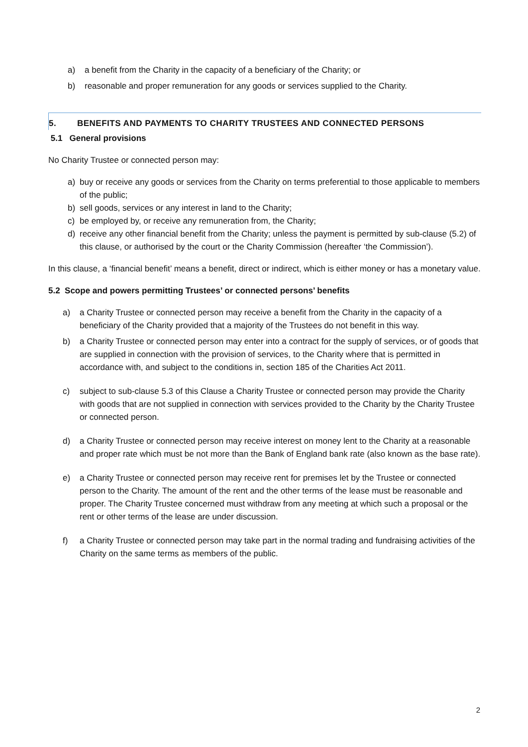a) a benefit from the Charity in the capacity of a beneficiary of the Charity; or
b) reasonable and proper remuneration for any goods or services supplied to the Charity.
5. BENEFITS AND PAYMENTS TO CHARITY TRUSTEES AND CONNECTED PERSONS
5.1 General provisions
No Charity Trustee or connected person may:
a) buy or receive any goods or services from the Charity on terms preferential to those applicable to members of the public;
b) sell goods, services or any interest in land to the Charity;
c) be employed by, or receive any remuneration from, the Charity;
d) receive any other financial benefit from the Charity; unless the payment is permitted by sub-clause (5.2) of this clause, or authorised by the court or the Charity Commission (hereafter ‘the Commission’).
In this clause, a ‘financial benefit’ means a benefit, direct or indirect, which is either money or has a monetary value.
5.2 Scope and powers permitting Trustees’ or connected persons’ benefits
a) a Charity Trustee or connected person may receive a benefit from the Charity in the capacity of a beneficiary of the Charity provided that a majority of the Trustees do not benefit in this way.
b) a Charity Trustee or connected person may enter into a contract for the supply of services, or of goods that are supplied in connection with the provision of services, to the Charity where that is permitted in accordance with, and subject to the conditions in, section 185 of the Charities Act 2011.
c) subject to sub-clause 5.3 of this Clause a Charity Trustee or connected person may provide the Charity with goods that are not supplied in connection with services provided to the Charity by the Charity Trustee or connected person.
d) a Charity Trustee or connected person may receive interest on money lent to the Charity at a reasonable and proper rate which must be not more than the Bank of England bank rate (also known as the base rate).
e) a Charity Trustee or connected person may receive rent for premises let by the Trustee or connected person to the Charity. The amount of the rent and the other terms of the lease must be reasonable and proper. The Charity Trustee concerned must withdraw from any meeting at which such a proposal or the rent or other terms of the lease are under discussion.
f) a Charity Trustee or connected person may take part in the normal trading and fundraising activities of the Charity on the same terms as members of the public.
2